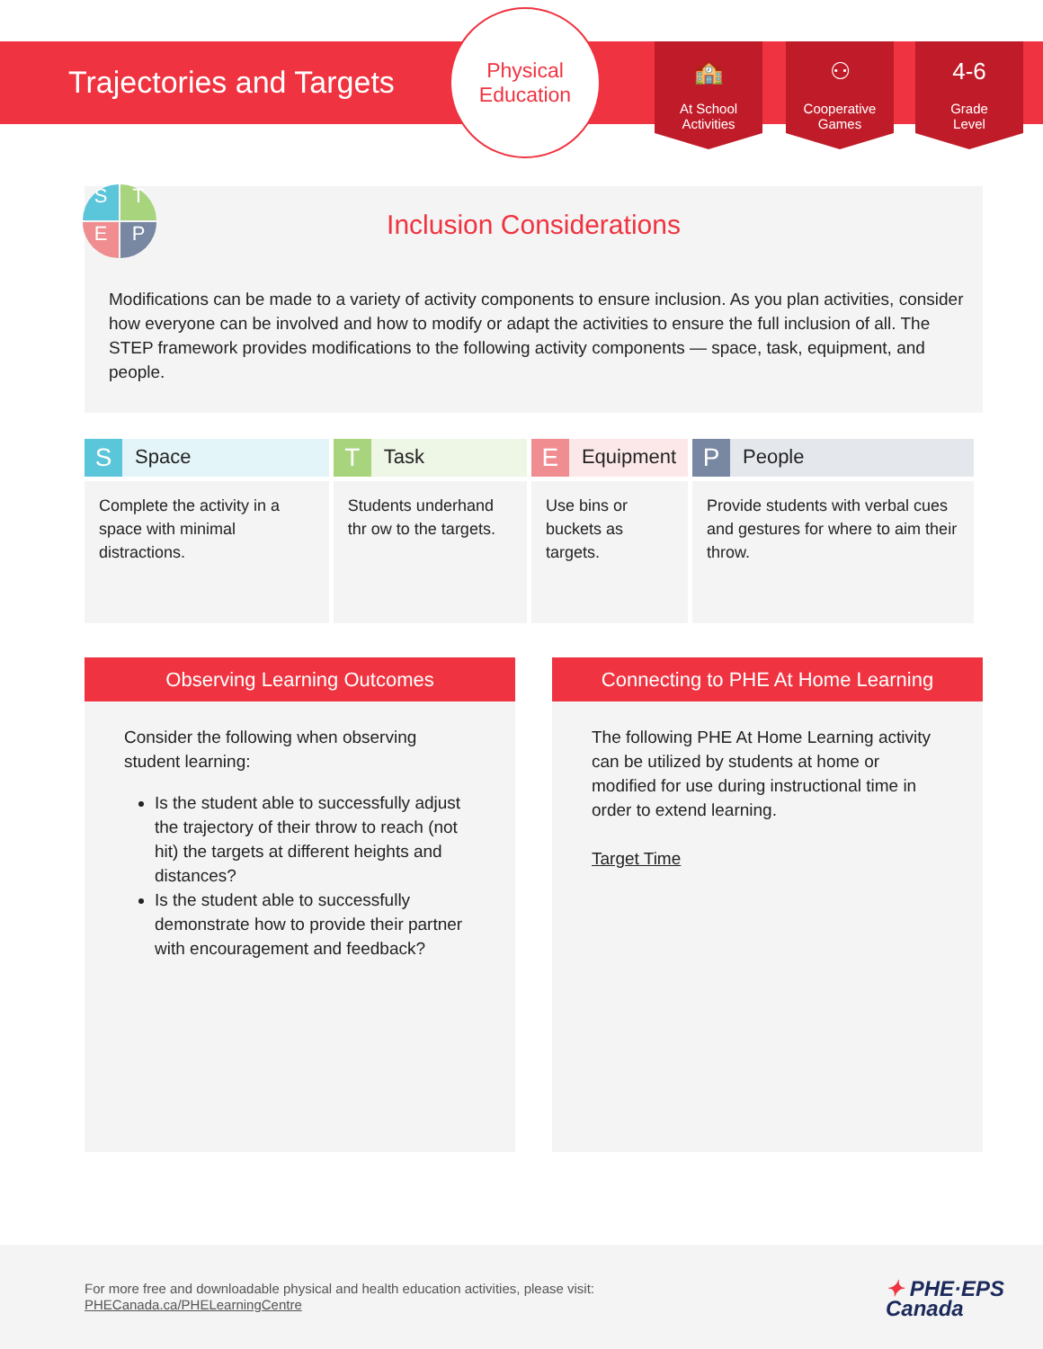Trajectories and Targets
Physical
Education
🏫
At School
Activities
⚇
Cooperative
Games
4-6
Grade
Level
Inclusion Considerations
Modifications can be made to a variety of activity components to ensure inclusion. As you plan activities, consider how everyone can be involved and how to modify or adapt the activities to ensure the full inclusion of all. The STEP framework provides modifications to the following activity components — space, task, equipment, and people.
S
T
E
P
| S Space | T Task | E Equipment | P People |
| --- | --- | --- | --- |
| Complete the activity in a space with minimal distractions. | Students underhand thr ow to the targets. | Use bins or buckets as targets. | Provide students with verbal cues and gestures for where to aim their throw. |
Observing Learning Outcomes
Consider the following when observing student learning:
Is the student able to successfully adjust the trajectory of their throw to reach (not hit) the targets at different heights and distances?
Is the student able to successfully demonstrate how to provide their partner with encouragement and feedback?
Connecting to PHE At Home Learning
The following PHE At Home Learning activity can be utilized by students at home or modified for use during instructional time in order to extend learning.
Target Time
For more free and downloadable physical and health education activities, please visit:
PHECanada.ca/PHELearningCentre
✦ PHE·EPS
Canada